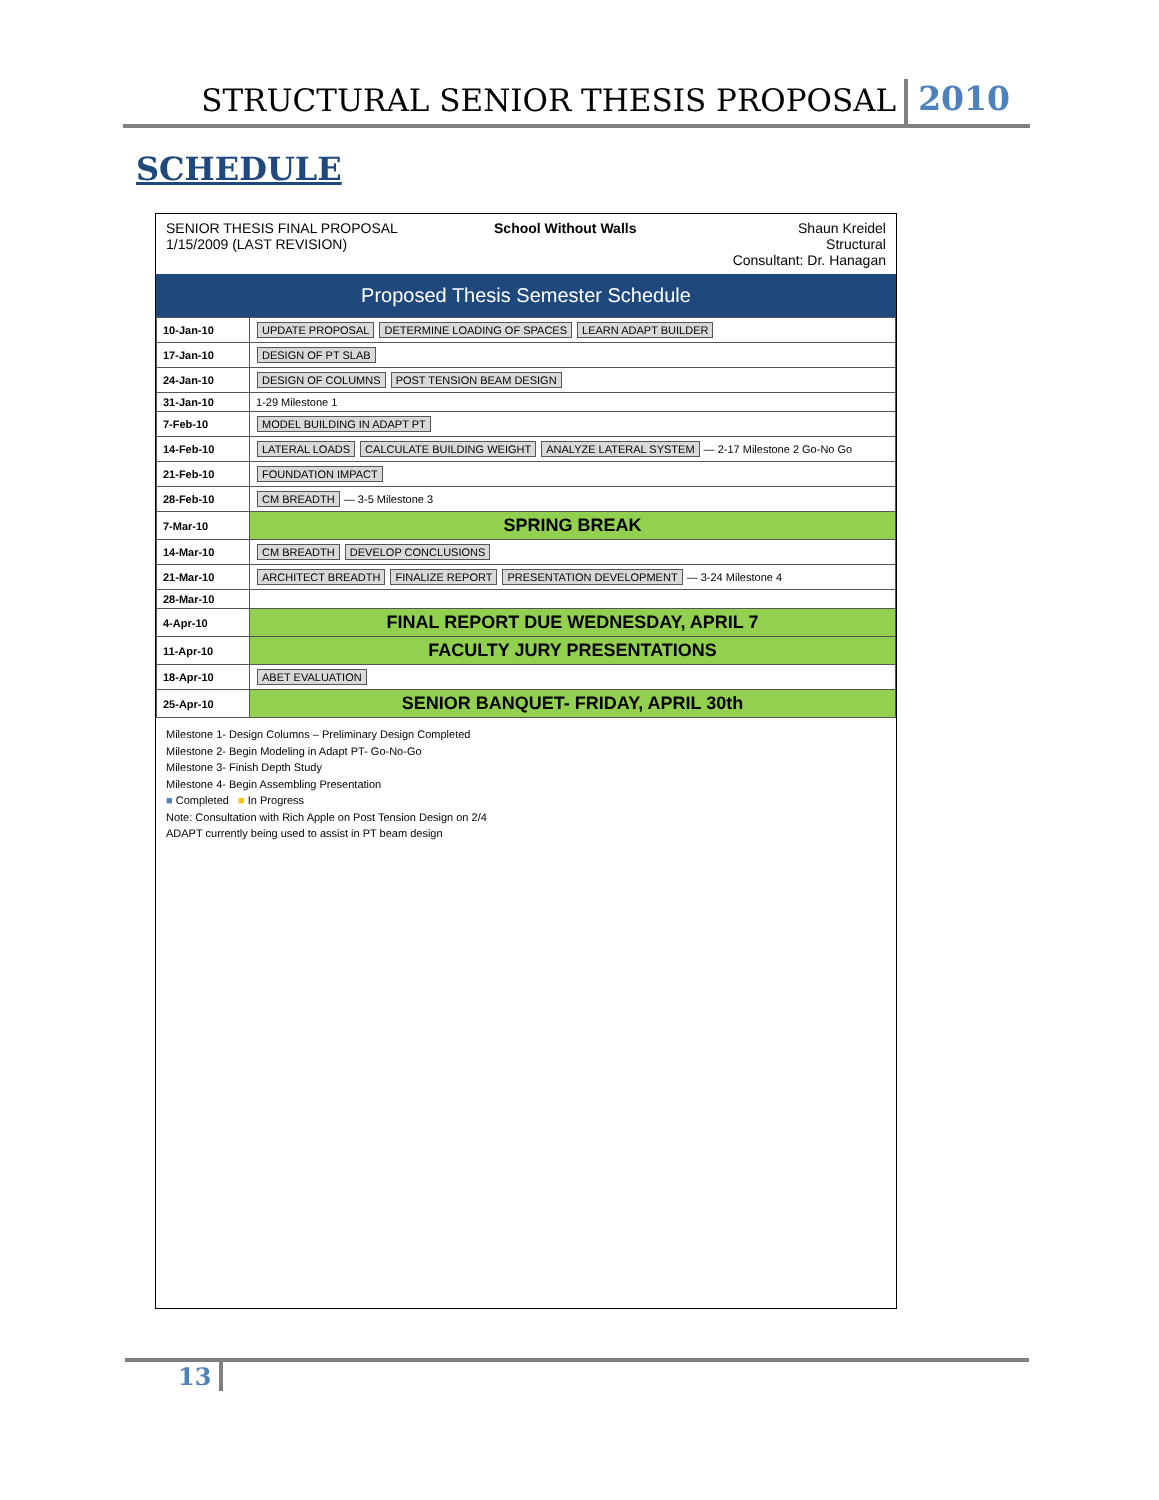STRUCTURAL SENIOR THESIS PROPOSAL 2010
SCHEDULE
SENIOR THESIS FINAL PROPOSAL
1/15/2009 (LAST REVISION)
School Without Walls Shaun Kreidel
Structural
Consultant: Dr. Hanagan
Proposed Thesis Semester Schedule
| 10-Jan-10 | UPDATE PROPOSAL DETERMINE LOADING OF SPACES LEARN ADAPT BUILDER |
| 17-Jan-10 | DESIGN OF PT SLAB |
| 24-Jan-10 | DESIGN OF COLUMNS POST TENSION BEAM DESIGN |
| 31-Jan-10 | 1-29 Milestone 1 |
| 7-Feb-10 | MODEL BUILDING IN ADAPT PT |
| 14-Feb-10 | LATERAL LOADS CALCULATE BUILDING WEIGHT ANALYZE LATERAL SYSTEM — 2-17 Milestone 2 Go-No Go |
| 21-Feb-10 | FOUNDATION IMPACT |
| 28-Feb-10 | CM BREADTH — 3-5 Milestone 3 |
| 7-Mar-10 | SPRING BREAK |
| 14-Mar-10 | CM BREADTH DEVELOP CONCLUSIONS |
| 21-Mar-10 | ARCHITECT BREADTH FINALIZE REPORT PRESENTATION DEVELOPMENT — 3-24 Milestone 4 |
| 28-Mar-10 | |
| 4-Apr-10 | FINAL REPORT DUE WEDNESDAY, APRIL 7 |
| 11-Apr-10 | FACULTY JURY PRESENTATIONS |
| 18-Apr-10 | ABET EVALUATION |
| 25-Apr-10 | SENIOR BANQUET- FRIDAY, APRIL 30th |
Milestone 1- Design Columns – Preliminary Design Completed
Milestone 2- Begin Modeling in Adapt PT- Go-No-Go
Milestone 3- Finish Depth Study
Milestone 4- Begin Assembling Presentation
■ Completed ■ In Progress
Note: Consultation with Rich Apple on Post Tension Design on 2/4
ADAPT currently being used to assist in PT beam design
13